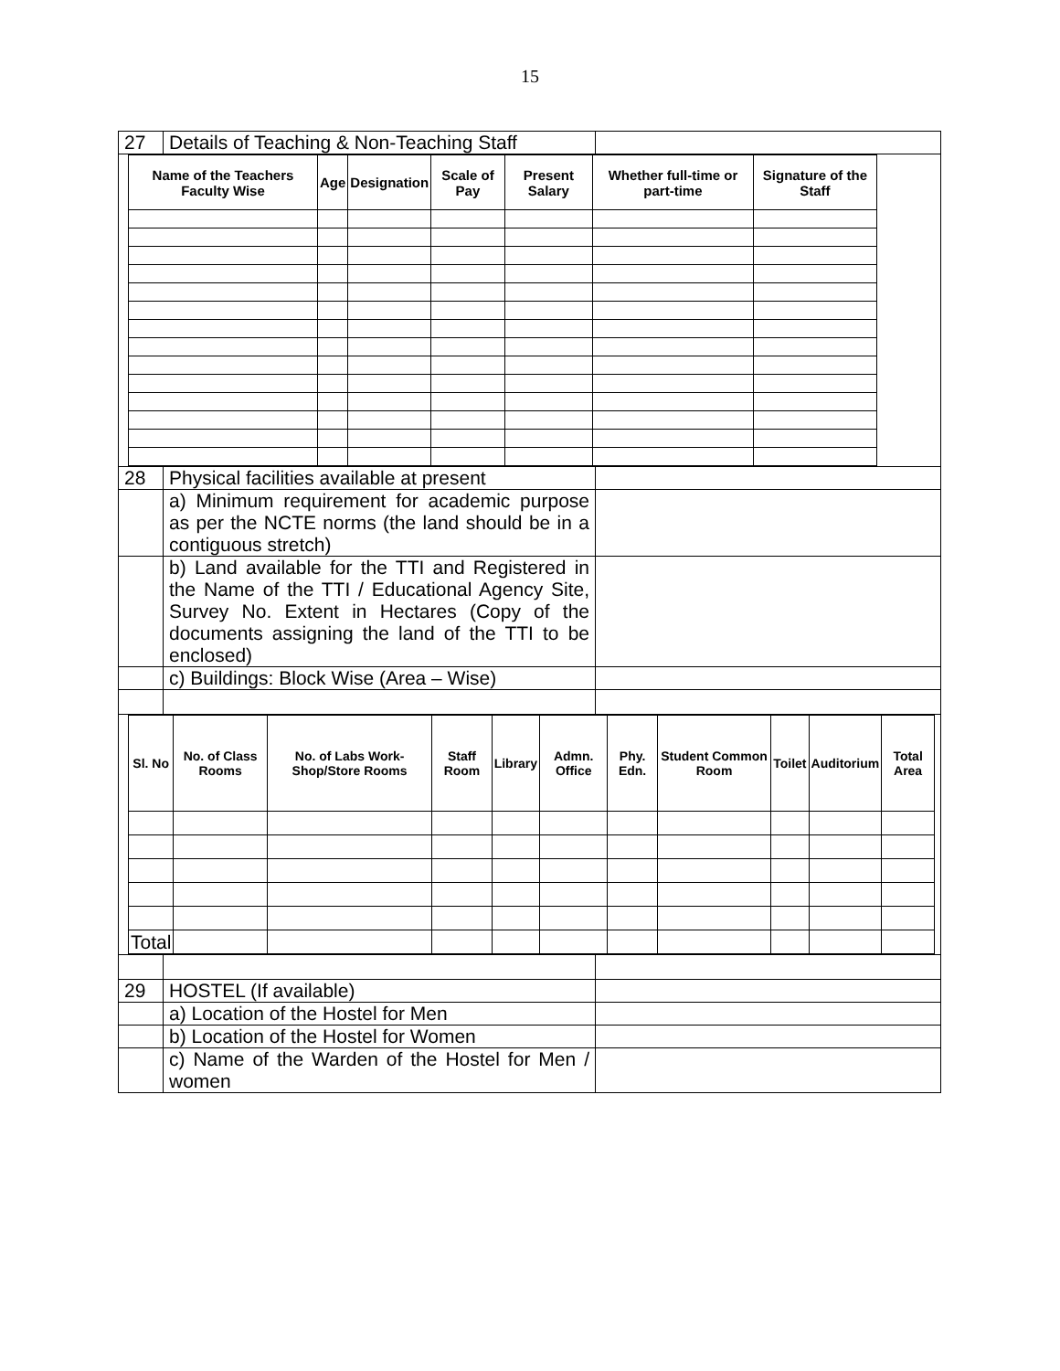15
| 27 | Details of Teaching & Non-Teaching Staff | |
| / Name of the Teachers Faculty Wise / Age / Designation / Scale of Pay / Present Salary / Whether full-time or part-time / Signature of the Staff / / --- / --- / --- / --- / --- / --- / --- / | | |
| 28 | Physical facilities available at present | |
| | a) Minimum requirement for academic purpose as per the NCTE norms (the land should be in a contiguous stretch) | |
| | b) Land available for the TTI and Registered in the Name of the TTI / Educational Agency Site, Survey No. Extent in Hectares (Copy of the documents assigning the land of the TTI to be enclosed) | |
| | c) Buildings: Block Wise (Area – Wise) | |
| / Sl. No / No. of Class Rooms / No. of Labs Work-Shop/Store Rooms / Staff Room / Library / Admn. Office / Phy. Edn. / Student Common Room / Toilet / Auditorium / Total Area / / --- / --- / --- / --- / --- / --- / --- / --- / --- / --- / --- / / Total / / / / / / / / / / / | | |
| 29 | HOSTEL (If available) | |
| | a) Location of the Hostel for Men | |
| | b) Location of the Hostel for Women | |
| | c) Name of the Warden of the Hostel for Men / women | |